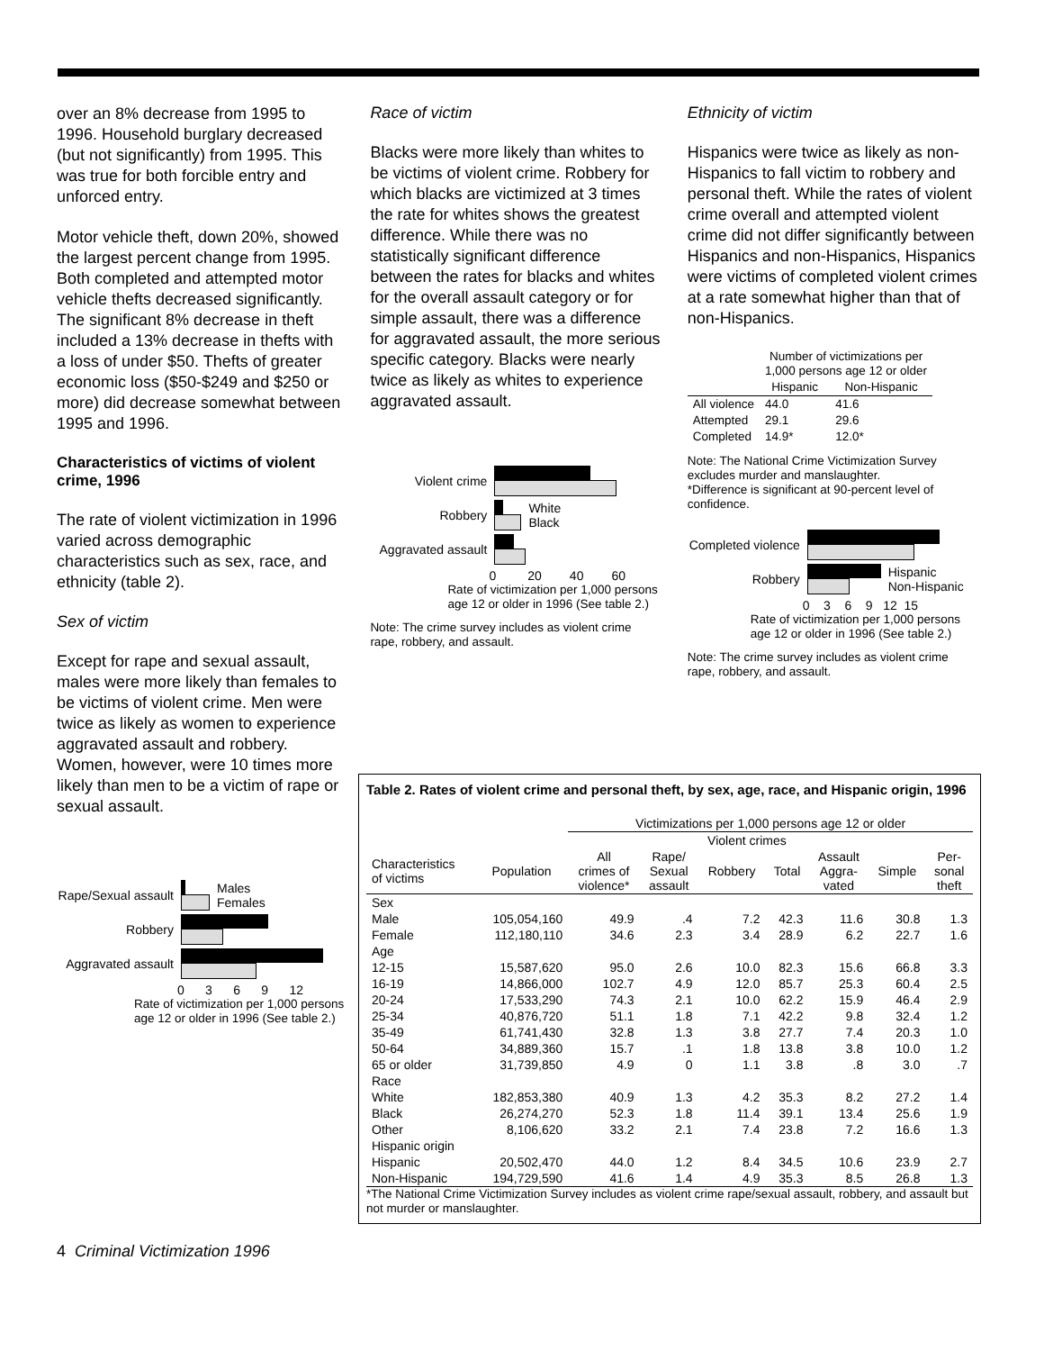over an 8% decrease from 1995 to 1996. Household burglary decreased (but not significantly) from 1995. This was true for both forcible entry and unforced entry.
Motor vehicle theft, down 20%, showed the largest percent change from 1995. Both completed and attempted motor vehicle thefts decreased significantly. The significant 8% decrease in theft included a 13% decrease in thefts with a loss of under $50. Thefts of greater economic loss ($50-$249 and $250 or more) did decrease somewhat between 1995 and 1996.
Characteristics of victims of violent crime, 1996
The rate of violent victimization in 1996 varied across demographic characteristics such as sex, race, and ethnicity (table 2).
Sex of victim
Except for rape and sexual assault, males were more likely than females to be victims of violent crime. Men were twice as likely as women to experience aggravated assault and robbery. Women, however, were 10 times more likely than men to be a victim of rape or sexual assault.
Rape/Sexual assault
Males
Females
Robbery
Aggravated assault
0 3 6 9 12
Rate of victimization per 1,000 persons age 12 or older in 1996 (See table 2.)
Race of victim
Blacks were more likely than whites to be victims of violent crime. Robbery for which blacks are victimized at 3 times the rate for whites shows the greatest difference. While there was no statistically significant difference between the rates for blacks and whites for the overall assault category or for simple assault, there was a difference for aggravated assault, the more serious specific category. Blacks were nearly twice as likely as whites to experience aggravated assault.
Violent crime
Robbery
White
Black
Aggravated assault
0 20 40 60
Rate of victimization per 1,000 persons age 12 or older in 1996 (See table 2.)
Note: The crime survey includes as violent crime rape, robbery, and assault.
Ethnicity of victim
Hispanics were twice as likely as non-Hispanics to fall victim to robbery and personal theft. While the rates of violent crime overall and attempted violent crime did not differ significantly between Hispanics and non-Hispanics, Hispanics were victims of completed violent crimes at a rate somewhat higher than that of non-Hispanics.
| | Number of victimizations per 1,000 persons age 12 or older | |
| --- | --- | --- |
| | Hispanic | Non-Hispanic |
| All violence | 44.0 | 41.6 |
| Attempted | 29.1 | 29.6 |
| Completed | 14.9* | 12.0* |
Note: The National Crime Victimization Survey excludes murder and manslaughter.
*Difference is significant at 90-percent level of confidence.
Completed violence
Robbery
Hispanic
Non-Hispanic
0 3 6 9 12 15
Rate of victimization per 1,000 persons age 12 or older in 1996 (See table 2.)
Note: The crime survey includes as violent crime rape, robbery, and assault.
Table 2. Rates of violent crime and personal theft, by sex, age, race, and Hispanic origin, 1996
| | | Victimizations per 1,000 persons age 12 or older | | | | | | |
| --- | --- | --- | --- | --- | --- | --- | --- | --- |
| | | Violent crimes | | | | | | |
| Characteristics of victims | Population | All crimes of violence* | Rape/ Sexual assault | Robbery | Total | Assault Aggra- vated | Simple | Per- sonal theft |
| Sex | | | | | | | | |
| Male | 105,054,160 | 49.9 | .4 | 7.2 | 42.3 | 11.6 | 30.8 | 1.3 |
| Female | 112,180,110 | 34.6 | 2.3 | 3.4 | 28.9 | 6.2 | 22.7 | 1.6 |
| Age | | | | | | | | |
| 12-15 | 15,587,620 | 95.0 | 2.6 | 10.0 | 82.3 | 15.6 | 66.8 | 3.3 |
| 16-19 | 14,866,000 | 102.7 | 4.9 | 12.0 | 85.7 | 25.3 | 60.4 | 2.5 |
| 20-24 | 17,533,290 | 74.3 | 2.1 | 10.0 | 62.2 | 15.9 | 46.4 | 2.9 |
| 25-34 | 40,876,720 | 51.1 | 1.8 | 7.1 | 42.2 | 9.8 | 32.4 | 1.2 |
| 35-49 | 61,741,430 | 32.8 | 1.3 | 3.8 | 27.7 | 7.4 | 20.3 | 1.0 |
| 50-64 | 34,889,360 | 15.7 | .1 | 1.8 | 13.8 | 3.8 | 10.0 | 1.2 |
| 65 or older | 31,739,850 | 4.9 | 0 | 1.1 | 3.8 | .8 | 3.0 | .7 |
| Race | | | | | | | | |
| White | 182,853,380 | 40.9 | 1.3 | 4.2 | 35.3 | 8.2 | 27.2 | 1.4 |
| Black | 26,274,270 | 52.3 | 1.8 | 11.4 | 39.1 | 13.4 | 25.6 | 1.9 |
| Other | 8,106,620 | 33.2 | 2.1 | 7.4 | 23.8 | 7.2 | 16.6 | 1.3 |
| Hispanic origin | | | | | | | | |
| Hispanic | 20,502,470 | 44.0 | 1.2 | 8.4 | 34.5 | 10.6 | 23.9 | 2.7 |
| Non-Hispanic | 194,729,590 | 41.6 | 1.4 | 4.9 | 35.3 | 8.5 | 26.8 | 1.3 |
*The National Crime Victimization Survey includes as violent crime rape/sexual assault, robbery, and assault but not murder or manslaughter.
4 Criminal Victimization 1996